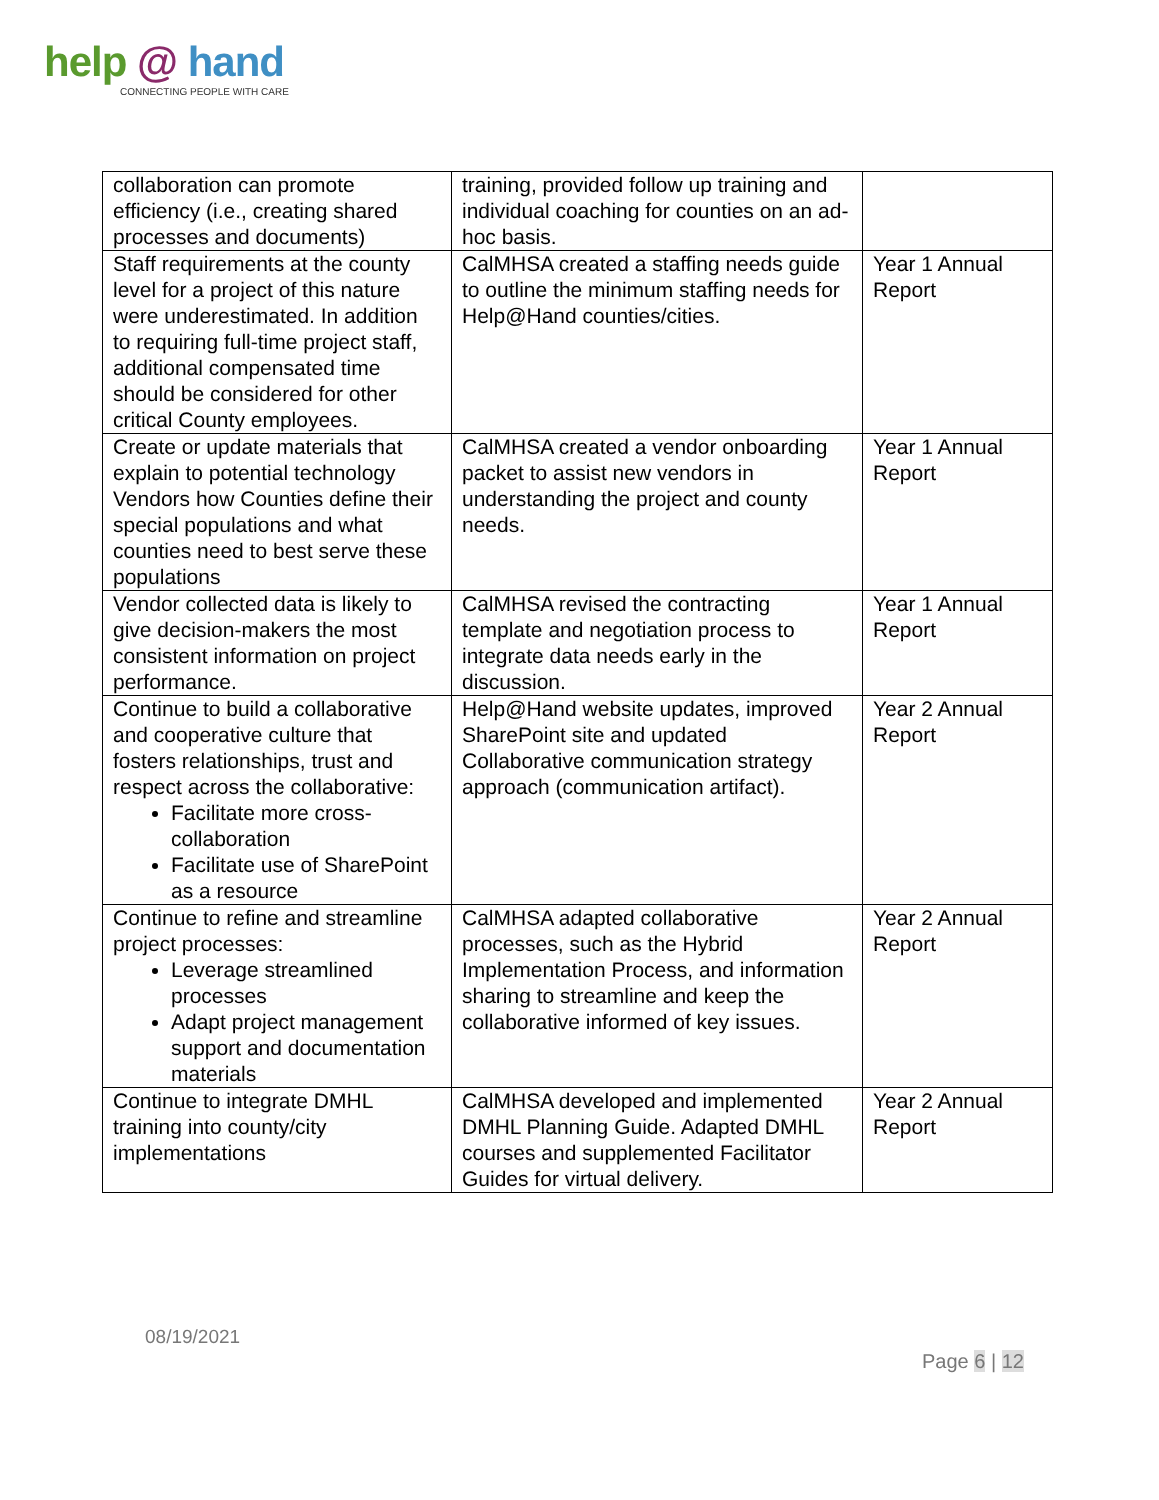help @ hand
CONNECTING PEOPLE WITH CARE
| collaboration can promote efficiency (i.e., creating shared processes and documents) | training, provided follow up training and individual coaching for counties on an ad-hoc basis. | |
| Staff requirements at the county level for a project of this nature were underestimated. In addition to requiring full-time project staff, additional compensated time should be considered for other critical County employees. | CalMHSA created a staffing needs guide to outline the minimum staffing needs for Help@Hand counties/cities. | Year 1 Annual Report |
| Create or update materials that explain to potential technology Vendors how Counties define their special populations and what counties need to best serve these populations | CalMHSA created a vendor onboarding packet to assist new vendors in understanding the project and county needs. | Year 1 Annual Report |
| Vendor collected data is likely to give decision-makers the most consistent information on project performance. | CalMHSA revised the contracting template and negotiation process to integrate data needs early in the discussion. | Year 1 Annual Report |
| Continue to build a collaborative and cooperative culture that fosters relationships, trust and respect across the collaborative: Facilitate more cross-collaboration Facilitate use of SharePoint as a resource | Help@Hand website updates, improved SharePoint site and updated Collaborative communication strategy approach (communication artifact). | Year 2 Annual Report |
| Continue to refine and streamline project processes: Leverage streamlined processes Adapt project management support and documentation materials | CalMHSA adapted collaborative processes, such as the Hybrid Implementation Process, and information sharing to streamline and keep the collaborative informed of key issues. | Year 2 Annual Report |
| Continue to integrate DMHL training into county/city implementations | CalMHSA developed and implemented DMHL Planning Guide. Adapted DMHL courses and supplemented Facilitator Guides for virtual delivery. | Year 2 Annual Report |
08/19/2021
Page 6 | 12